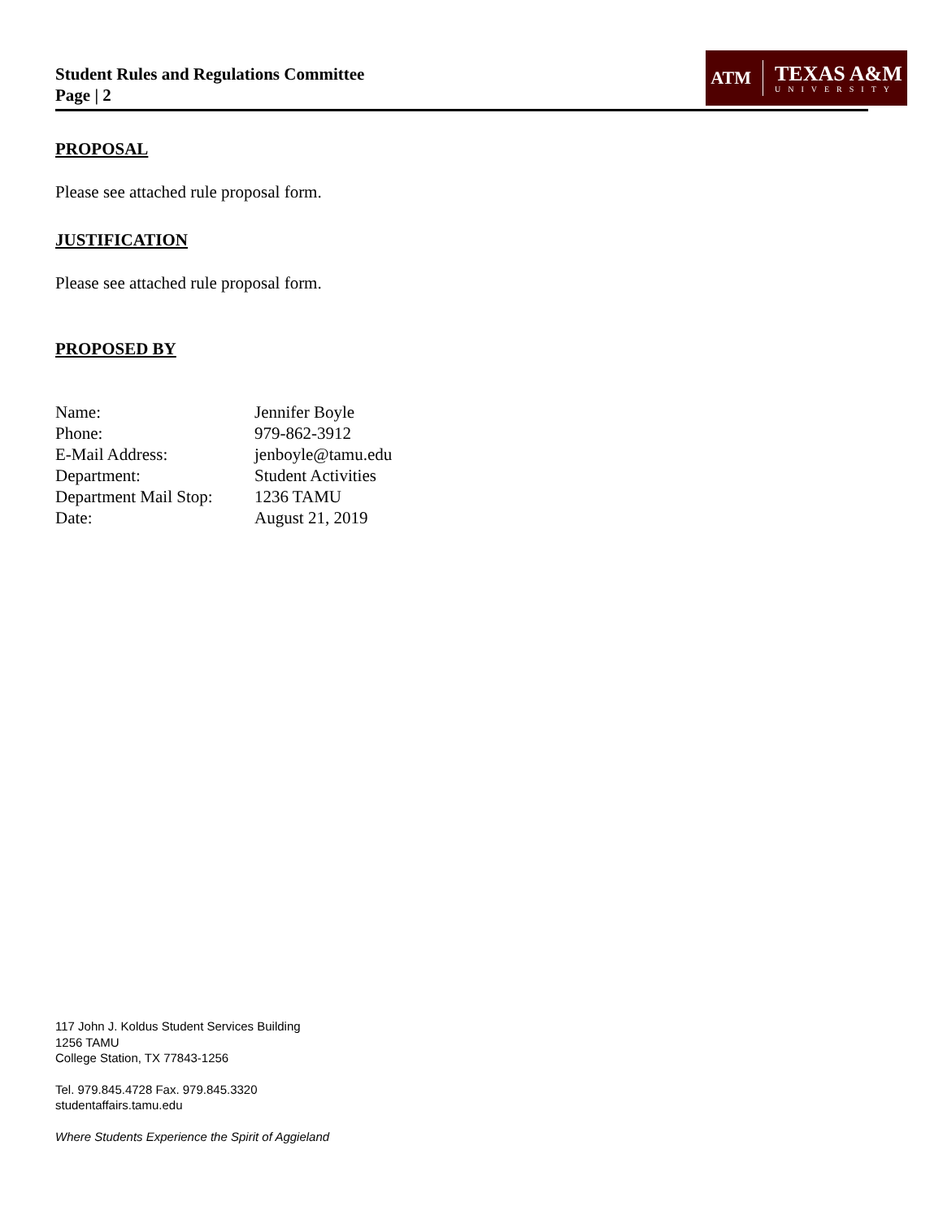Student Rules and Regulations Committee
Page | 2
ATM
TEXAS A&M
UNIVERSITY
PROPOSAL
Please see attached rule proposal form.
JUSTIFICATION
Please see attached rule proposal form.
PROPOSED BY
| Name: | Jennifer Boyle |
| Phone: | 979-862-3912 |
| E-Mail Address: | jenboyle@tamu.edu |
| Department: | Student Activities |
| Department Mail Stop: | 1236 TAMU |
| Date: | August 21, 2019 |
117 John J. Koldus Student Services Building
1256 TAMU
College Station, TX 77843-1256
Tel. 979.845.4728 Fax. 979.845.3320
studentaffairs.tamu.edu
Where Students Experience the Spirit of Aggieland